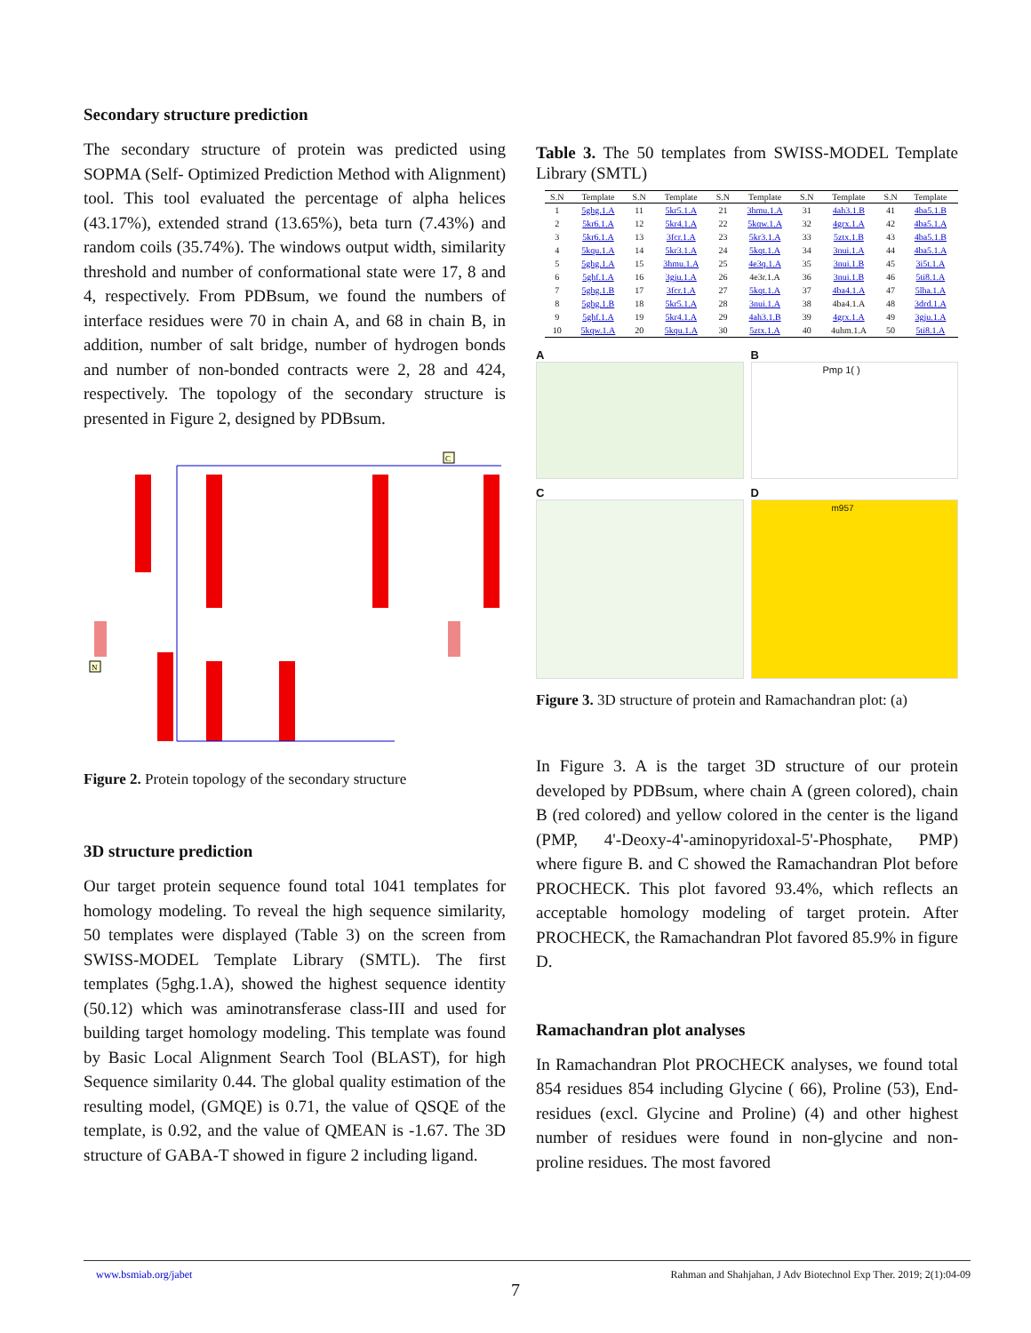Secondary structure prediction
The secondary structure of protein was predicted using SOPMA (Self- Optimized Prediction Method with Alignment) tool. This tool evaluated the percentage of alpha helices (43.17%), extended strand (13.65%), beta turn (7.43%) and random coils (35.74%). The windows output width, similarity threshold and number of conformational state were 17, 8 and 4, respectively. From PDBsum, we found the numbers of interface residues were 70 in chain A, and 68 in chain B, in addition, number of salt bridge, number of hydrogen bonds and number of non-bonded contracts were 2, 28 and 424, respectively. The topology of the secondary structure is presented in Figure 2, designed by PDBsum.
C
N
Figure 2. Protein topology of the secondary structure
3D structure prediction
Our target protein sequence found total 1041 templates for homology modeling. To reveal the high sequence similarity, 50 templates were displayed (Table 3) on the screen from SWISS-MODEL Template Library (SMTL). The first templates (5ghg.1.A), showed the highest sequence identity (50.12) which was aminotransferase class-III and used for building target homology modeling. This template was found by Basic Local Alignment Search Tool (BLAST), for high Sequence similarity 0.44. The global quality estimation of the resulting model, (GMQE) is 0.71, the value of QSQE of the template, is 0.92, and the value of QMEAN is -1.67. The 3D structure of GABA-T showed in figure 2 including ligand.
Table 3. The 50 templates from SWISS-MODEL Template Library (SMTL)
| S.N | Template | S.N | Template | S.N | Template | S.N | Template | S.N | Template |
| --- | --- | --- | --- | --- | --- | --- | --- | --- | --- |
| 1 | 5ghg.1.A | 11 | 5kr5.1.A | 21 | 3hmu.1.A | 31 | 4ah3.1.B | 41 | 4ba5.1.B |
| 2 | 5kr6.1.A | 12 | 5kr4.1.A | 22 | 5kqw.1.A | 32 | 4grx.1.A | 42 | 4ba5.1.A |
| 3 | 5kr6.1.A | 13 | 3fcr.1.A | 23 | 5kr3.1.A | 33 | 5ztx.1.B | 43 | 4ba5.1.B |
| 4 | 5kqu.1.A | 14 | 5kr3.1.A | 24 | 5kqt.1.A | 34 | 3nui.1.A | 44 | 4ba5.1.A |
| 5 | 5ghg.1.A | 15 | 3hmu.1.A | 25 | 4e3q.1.A | 35 | 3nui.1.B | 45 | 3i5t.1.A |
| 6 | 5ghf.1.A | 16 | 3gju.1.A | 26 | 4e3r.1.A | 36 | 3nui.1.B | 46 | 5ti8.1.A |
| 7 | 5ghg.1.B | 17 | 3fcr.1.A | 27 | 5kqt.1.A | 37 | 4ba4.1.A | 47 | 5lha.1.A |
| 8 | 5ghg.1.B | 18 | 5kr5.1.A | 28 | 3nui.1.A | 38 | 4ba4.1.A | 48 | 3drd.1.A |
| 9 | 5ghf.1.A | 19 | 5kr4.1.A | 29 | 4ah3.1.B | 39 | 4grx.1.A | 49 | 3gju.1.A |
| 10 | 5kqw.1.A | 20 | 5kqu.1.A | 30 | 5ztx.1.A | 40 | 4uhm.1.A | 50 | 5ti8.1.A |
A
B
Pmp 1( )
C
D
m957
Figure 3. 3D structure of protein and Ramachandran plot: (a)
In Figure 3. A is the target 3D structure of our protein developed by PDBsum, where chain A (green colored), chain B (red colored) and yellow colored in the center is the ligand (PMP, 4'-Deoxy-4'-aminopyridoxal-5'-Phosphate, PMP) where figure B. and C showed the Ramachandran Plot before PROCHECK. This plot favored 93.4%, which reflects an acceptable homology modeling of target protein. After PROCHECK, the Ramachandran Plot favored 85.9% in figure D.
Ramachandran plot analyses
In Ramachandran Plot PROCHECK analyses, we found total 854 residues 854 including Glycine ( 66), Proline (53), End-residues (excl. Glycine and Proline) (4) and other highest number of residues were found in non-glycine and non-proline residues. The most favored
www.bsmiab.org/jabet Rahman and Shahjahan, J Adv Biotechnol Exp Ther. 2019; 2(1):04-09
7